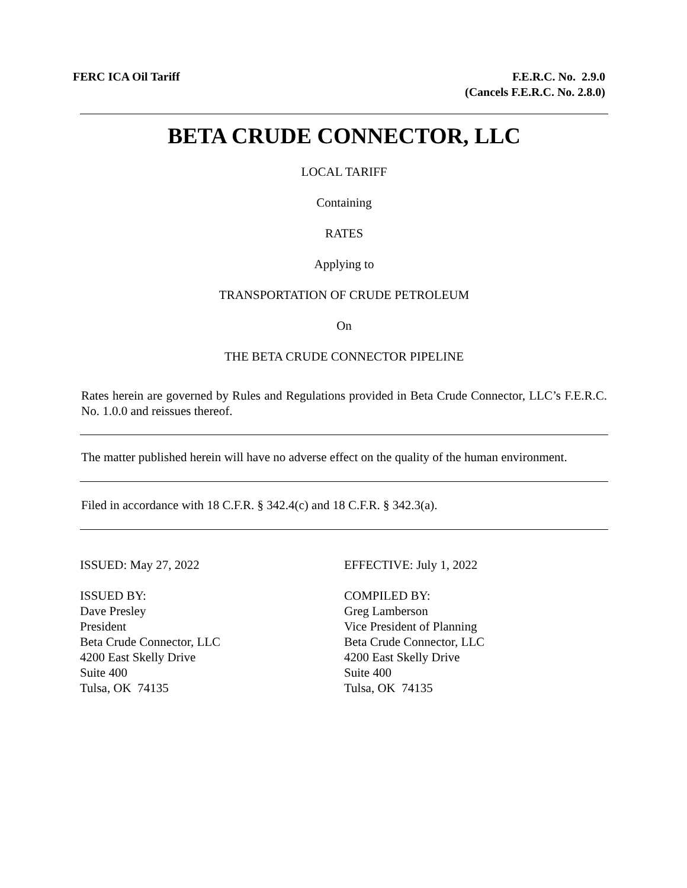FERC ICA Oil Tariff F.E.R.C. No. 2.9.0
(Cancels F.E.R.C. No. 2.8.0)
BETA CRUDE CONNECTOR, LLC
LOCAL TARIFF
Containing
RATES
Applying to
TRANSPORTATION OF CRUDE PETROLEUM
On
THE BETA CRUDE CONNECTOR PIPELINE
Rates herein are governed by Rules and Regulations provided in Beta Crude Connector, LLC’s F.E.R.C. No. 1.0.0 and reissues thereof.
The matter published herein will have no adverse effect on the quality of the human environment.
Filed in accordance with 18 C.F.R. § 342.4(c) and 18 C.F.R. § 342.3(a).
ISSUED: May 27, 2022 EFFECTIVE: July 1, 2022
ISSUED BY:
Dave Presley
President
Beta Crude Connector, LLC
4200 East Skelly Drive
Suite 400
Tulsa, OK 74135
COMPILED BY:
Greg Lamberson
Vice President of Planning
Beta Crude Connector, LLC
4200 East Skelly Drive
Suite 400
Tulsa, OK 74135